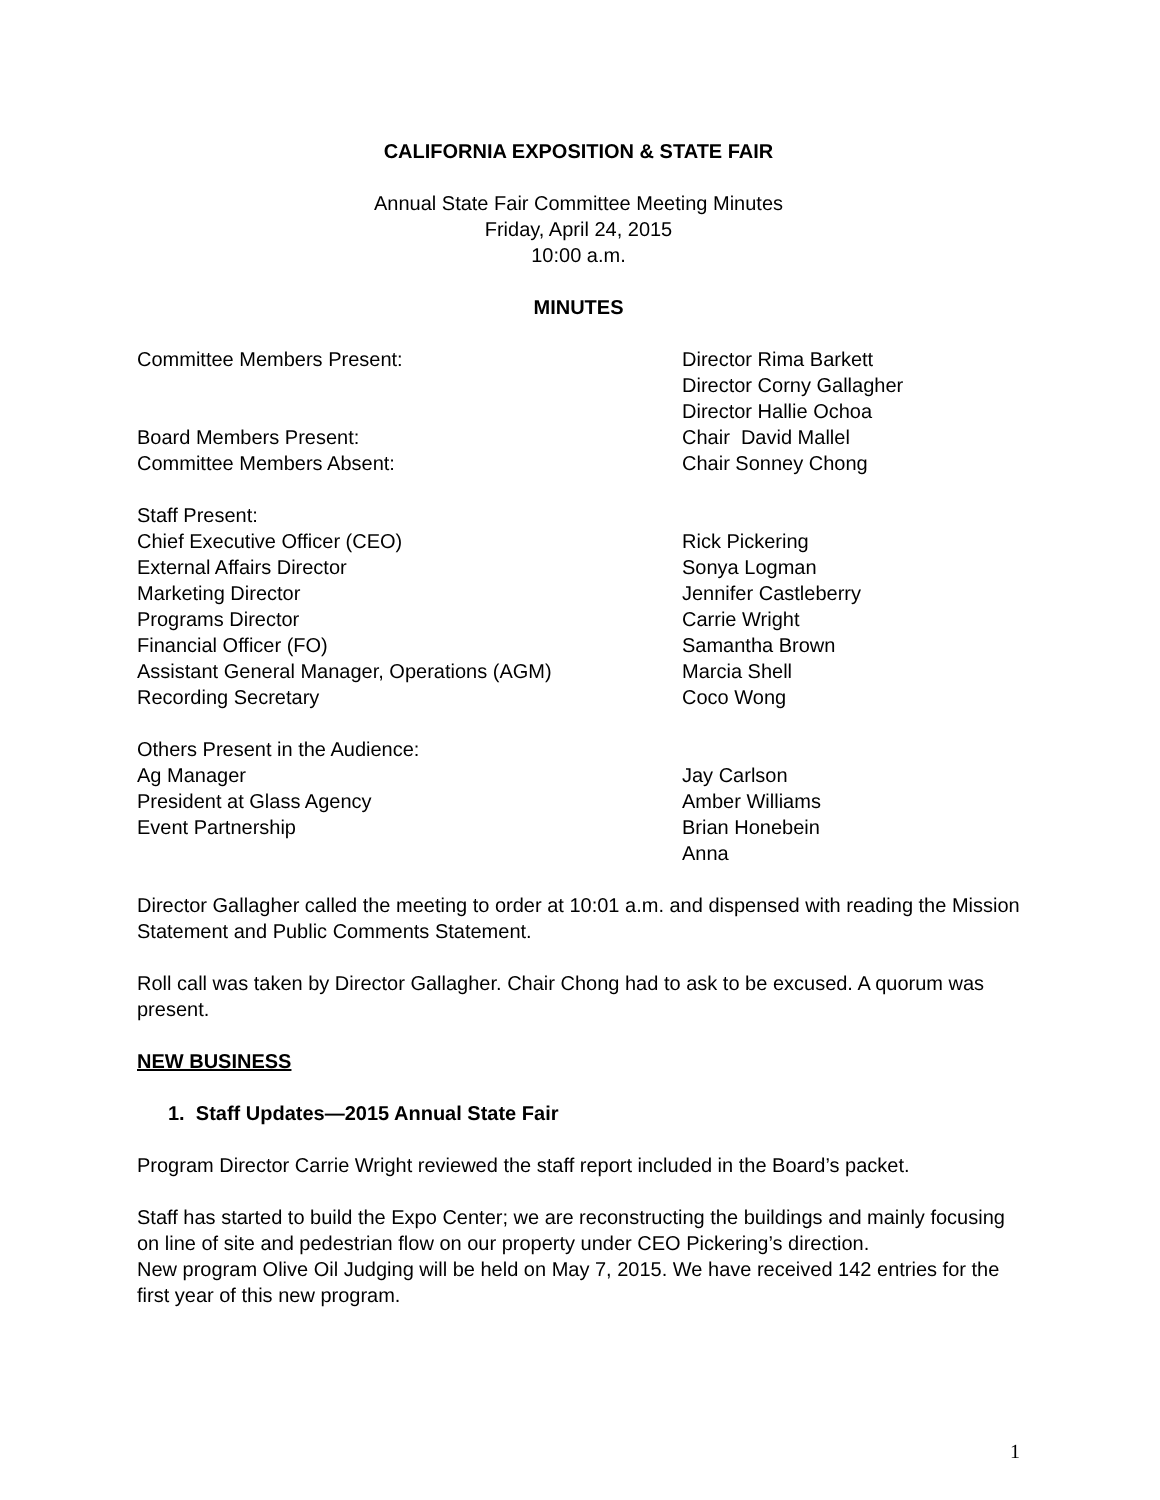CALIFORNIA EXPOSITION & STATE FAIR
Annual State Fair Committee Meeting Minutes
Friday, April 24, 2015
10:00 a.m.
MINUTES
Committee Members Present: Director Rima Barkett
Director Corny Gallagher
Director Hallie Ochoa
Board Members Present: Chair David Mallel
Committee Members Absent: Chair Sonney Chong
Staff Present:
Chief Executive Officer (CEO) Rick Pickering
External Affairs Director Sonya Logman
Marketing Director Jennifer Castleberry
Programs Director Carrie Wright
Financial Officer (FO) Samantha Brown
Assistant General Manager, Operations (AGM) Marcia Shell
Recording Secretary Coco Wong
Others Present in the Audience:
Ag Manager Jay Carlson
President at Glass Agency Amber Williams
Event Partnership Brian Honebein
Anna
Director Gallagher called the meeting to order at 10:01 a.m. and dispensed with reading the Mission Statement and Public Comments Statement.
Roll call was taken by Director Gallagher. Chair Chong had to ask to be excused. A quorum was present.
NEW BUSINESS
1. Staff Updates—2015 Annual State Fair
Program Director Carrie Wright reviewed the staff report included in the Board’s packet.
Staff has started to build the Expo Center; we are reconstructing the buildings and mainly focusing on line of site and pedestrian flow on our property under CEO Pickering’s direction.
New program Olive Oil Judging will be held on May 7, 2015. We have received 142 entries for the first year of this new program.
1